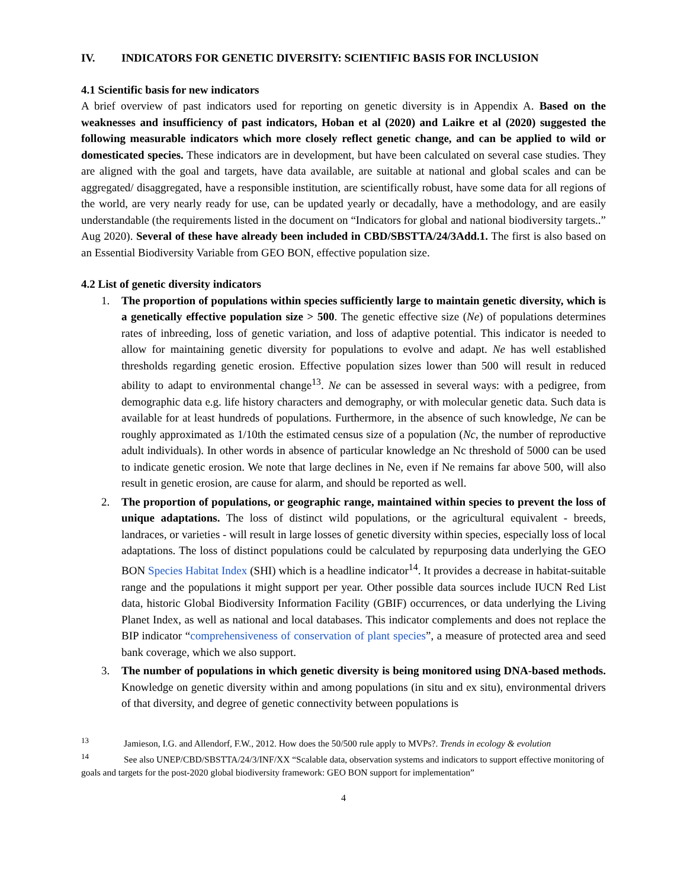IV. INDICATORS FOR GENETIC DIVERSITY: SCIENTIFIC BASIS FOR INCLUSION
4.1 Scientific basis for new indicators
A brief overview of past indicators used for reporting on genetic diversity is in Appendix A. Based on the weaknesses and insufficiency of past indicators, Hoban et al (2020) and Laikre et al (2020) suggested the following measurable indicators which more closely reflect genetic change, and can be applied to wild or domesticated species. These indicators are in development, but have been calculated on several case studies. They are aligned with the goal and targets, have data available, are suitable at national and global scales and can be aggregated/ disaggregated, have a responsible institution, are scientifically robust, have some data for all regions of the world, are very nearly ready for use, can be updated yearly or decadally, have a methodology, and are easily understandable (the requirements listed in the document on “Indicators for global and national biodiversity targets..” Aug 2020). Several of these have already been included in CBD/SBSTTA/24/3Add.1. The first is also based on an Essential Biodiversity Variable from GEO BON, effective population size.
4.2 List of genetic diversity indicators
1. The proportion of populations within species sufficiently large to maintain genetic diversity, which is a genetically effective population size > 500. The genetic effective size (Ne) of populations determines rates of inbreeding, loss of genetic variation, and loss of adaptive potential. This indicator is needed to allow for maintaining genetic diversity for populations to evolve and adapt. Ne has well established thresholds regarding genetic erosion. Effective population sizes lower than 500 will result in reduced ability to adapt to environmental change<sup>13</sup>. Ne can be assessed in several ways: with a pedigree, from demographic data e.g. life history characters and demography, or with molecular genetic data. Such data is available for at least hundreds of populations. Furthermore, in the absence of such knowledge, Ne can be roughly approximated as 1/10th the estimated census size of a population (Nc, the number of reproductive adult individuals). In other words in absence of particular knowledge an Nc threshold of 5000 can be used to indicate genetic erosion. We note that large declines in Ne, even if Ne remains far above 500, will also result in genetic erosion, are cause for alarm, and should be reported as well.
2. The proportion of populations, or geographic range, maintained within species to prevent the loss of unique adaptations. The loss of distinct wild populations, or the agricultural equivalent - breeds, landraces, or varieties - will result in large losses of genetic diversity within species, especially loss of local adaptations. The loss of distinct populations could be calculated by repurposing data underlying the GEO BON Species Habitat Index (SHI) which is a headline indicator<sup>14</sup>. It provides a decrease in habitat-suitable range and the populations it might support per year. Other possible data sources include IUCN Red List data, historic Global Biodiversity Information Facility (GBIF) occurrences, or data underlying the Living Planet Index, as well as national and local databases. This indicator complements and does not replace the BIP indicator “comprehensiveness of conservation of plant species”, a measure of protected area and seed bank coverage, which we also support.
3. The number of populations in which genetic diversity is being monitored using DNA-based methods. Knowledge on genetic diversity within and among populations (in situ and ex situ), environmental drivers of that diversity, and degree of genetic connectivity between populations is
<sup>13</sup> Jamieson, I.G. and Allendorf, F.W., 2012. How does the 50/500 rule apply to MVPs?. Trends in ecology & evolution
<sup>14</sup> See also UNEP/CBD/SBSTTA/24/3/INF/XX “Scalable data, observation systems and indicators to support effective monitoring of goals and targets for the post-2020 global biodiversity framework: GEO BON support for implementation”
4